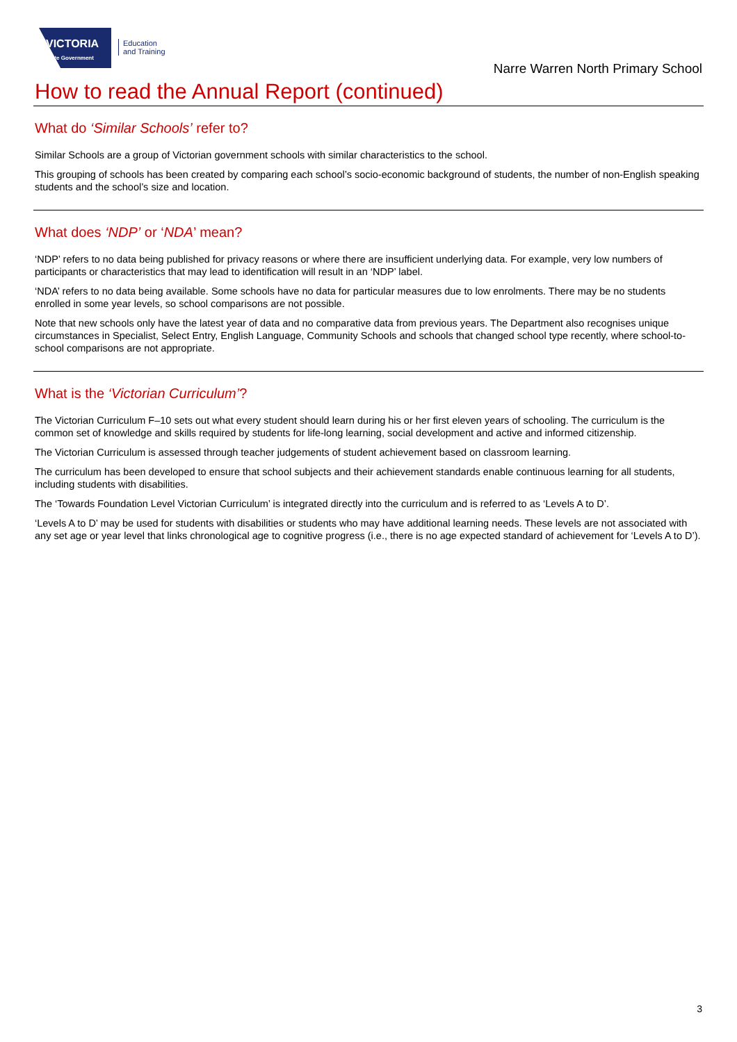VICTORIA
State Government
Education
and Training
Narre Warren North Primary School
How to read the Annual Report (continued)
What do ‘Similar Schools’ refer to?
Similar Schools are a group of Victorian government schools with similar characteristics to the school.
This grouping of schools has been created by comparing each school’s socio-economic background of students, the number of non-English speaking students and the school’s size and location.
What does ‘NDP’ or ‘NDA’ mean?
‘NDP’ refers to no data being published for privacy reasons or where there are insufficient underlying data. For example, very low numbers of participants or characteristics that may lead to identification will result in an ‘NDP’ label.
‘NDA’ refers to no data being available. Some schools have no data for particular measures due to low enrolments. There may be no students enrolled in some year levels, so school comparisons are not possible.
Note that new schools only have the latest year of data and no comparative data from previous years. The Department also recognises unique circumstances in Specialist, Select Entry, English Language, Community Schools and schools that changed school type recently, where school-to-school comparisons are not appropriate.
What is the ‘Victorian Curriculum’?
The Victorian Curriculum F–10 sets out what every student should learn during his or her first eleven years of schooling. The curriculum is the common set of knowledge and skills required by students for life-long learning, social development and active and informed citizenship.
The Victorian Curriculum is assessed through teacher judgements of student achievement based on classroom learning.
The curriculum has been developed to ensure that school subjects and their achievement standards enable continuous learning for all students, including students with disabilities.
The ‘Towards Foundation Level Victorian Curriculum’ is integrated directly into the curriculum and is referred to as ‘Levels A to D’.
‘Levels A to D’ may be used for students with disabilities or students who may have additional learning needs. These levels are not associated with any set age or year level that links chronological age to cognitive progress (i.e., there is no age expected standard of achievement for ‘Levels A to D’).
3